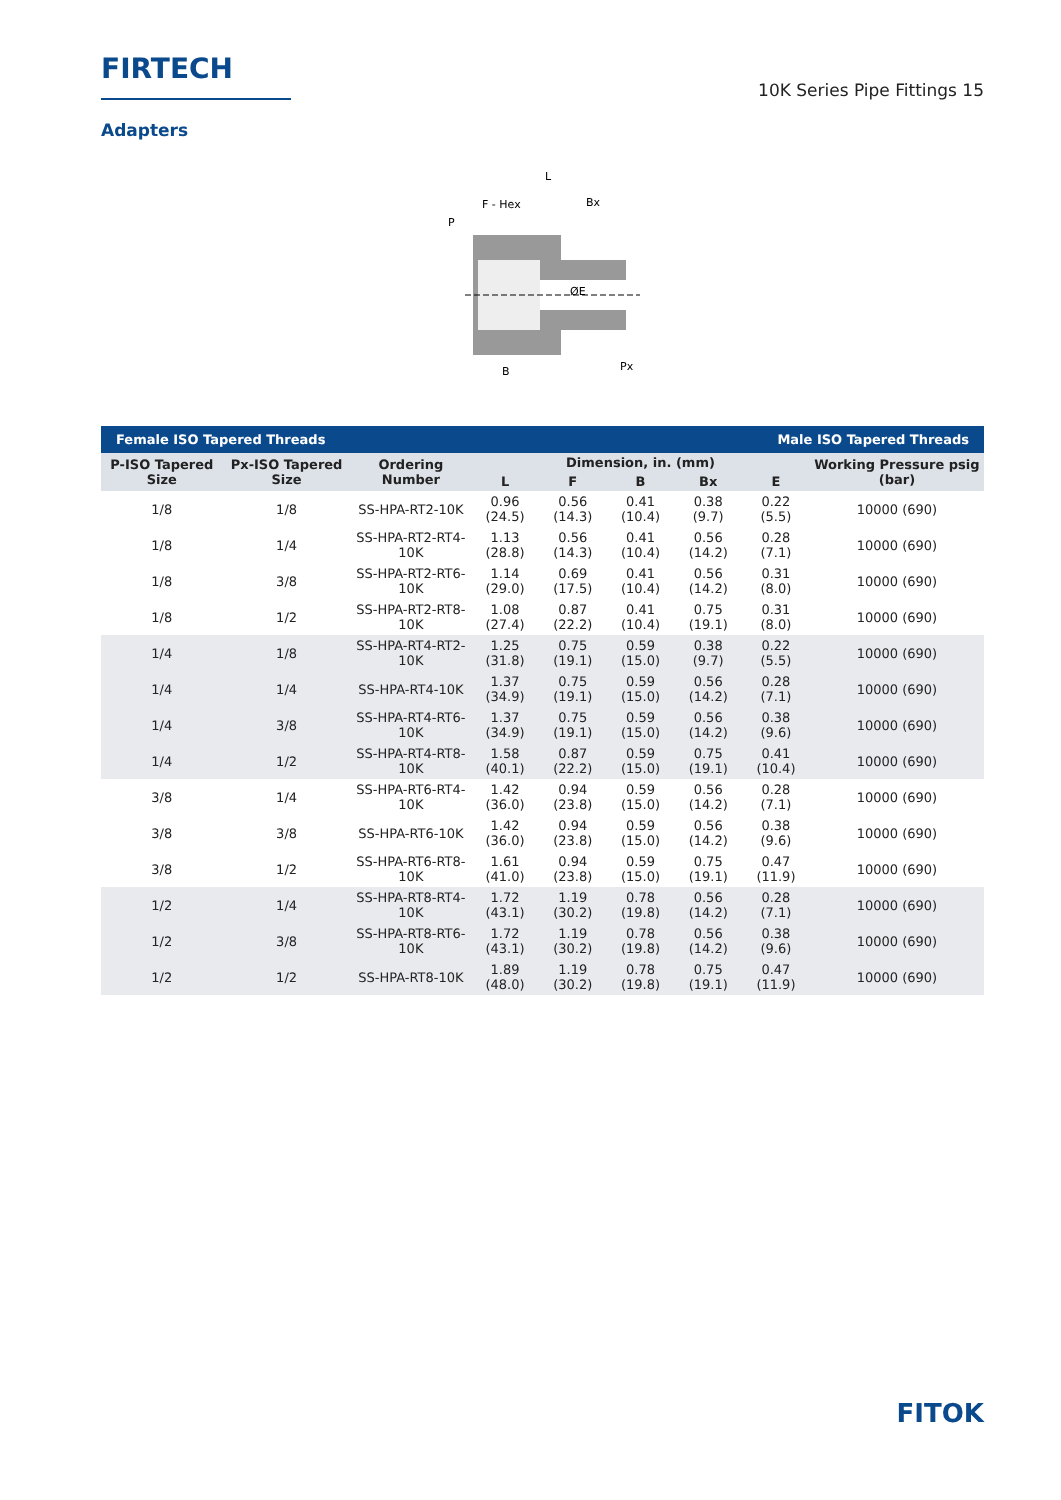FIRTECH
10K Series Pipe Fittings 15
Adapters
L
F - Hex
Bx
P
ØE
Px
B
| Female ISO Tapered Threads | | | | | Male ISO Tapered Threads | | | |
| P-ISO Tapered Size | Px-ISO Tapered Size | Ordering Number | Dimension, in. (mm) | | | | | Working Pressure psig (bar) |
| | | | L | F | B | Bx | E | |
| 1/8 | 1/8 | SS-HPA-RT2-10K | 0.96 (24.5) | 0.56 (14.3) | 0.41 (10.4) | 0.38 (9.7) | 0.22 (5.5) | 10000 (690) |
| 1/8 | 1/4 | SS-HPA-RT2-RT4-10K | 1.13 (28.8) | 0.56 (14.3) | 0.41 (10.4) | 0.56 (14.2) | 0.28 (7.1) | 10000 (690) |
| 1/8 | 3/8 | SS-HPA-RT2-RT6-10K | 1.14 (29.0) | 0.69 (17.5) | 0.41 (10.4) | 0.56 (14.2) | 0.31 (8.0) | 10000 (690) |
| 1/8 | 1/2 | SS-HPA-RT2-RT8-10K | 1.08 (27.4) | 0.87 (22.2) | 0.41 (10.4) | 0.75 (19.1) | 0.31 (8.0) | 10000 (690) |
| 1/4 | 1/8 | SS-HPA-RT4-RT2-10K | 1.25 (31.8) | 0.75 (19.1) | 0.59 (15.0) | 0.38 (9.7) | 0.22 (5.5) | 10000 (690) |
| 1/4 | 1/4 | SS-HPA-RT4-10K | 1.37 (34.9) | 0.75 (19.1) | 0.59 (15.0) | 0.56 (14.2) | 0.28 (7.1) | 10000 (690) |
| 1/4 | 3/8 | SS-HPA-RT4-RT6-10K | 1.37 (34.9) | 0.75 (19.1) | 0.59 (15.0) | 0.56 (14.2) | 0.38 (9.6) | 10000 (690) |
| 1/4 | 1/2 | SS-HPA-RT4-RT8-10K | 1.58 (40.1) | 0.87 (22.2) | 0.59 (15.0) | 0.75 (19.1) | 0.41 (10.4) | 10000 (690) |
| 3/8 | 1/4 | SS-HPA-RT6-RT4-10K | 1.42 (36.0) | 0.94 (23.8) | 0.59 (15.0) | 0.56 (14.2) | 0.28 (7.1) | 10000 (690) |
| 3/8 | 3/8 | SS-HPA-RT6-10K | 1.42 (36.0) | 0.94 (23.8) | 0.59 (15.0) | 0.56 (14.2) | 0.38 (9.6) | 10000 (690) |
| 3/8 | 1/2 | SS-HPA-RT6-RT8-10K | 1.61 (41.0) | 0.94 (23.8) | 0.59 (15.0) | 0.75 (19.1) | 0.47 (11.9) | 10000 (690) |
| 1/2 | 1/4 | SS-HPA-RT8-RT4-10K | 1.72 (43.1) | 1.19 (30.2) | 0.78 (19.8) | 0.56 (14.2) | 0.28 (7.1) | 10000 (690) |
| 1/2 | 3/8 | SS-HPA-RT8-RT6-10K | 1.72 (43.1) | 1.19 (30.2) | 0.78 (19.8) | 0.56 (14.2) | 0.38 (9.6) | 10000 (690) |
| 1/2 | 1/2 | SS-HPA-RT8-10K | 1.89 (48.0) | 1.19 (30.2) | 0.78 (19.8) | 0.75 (19.1) | 0.47 (11.9) | 10000 (690) |
FITOK